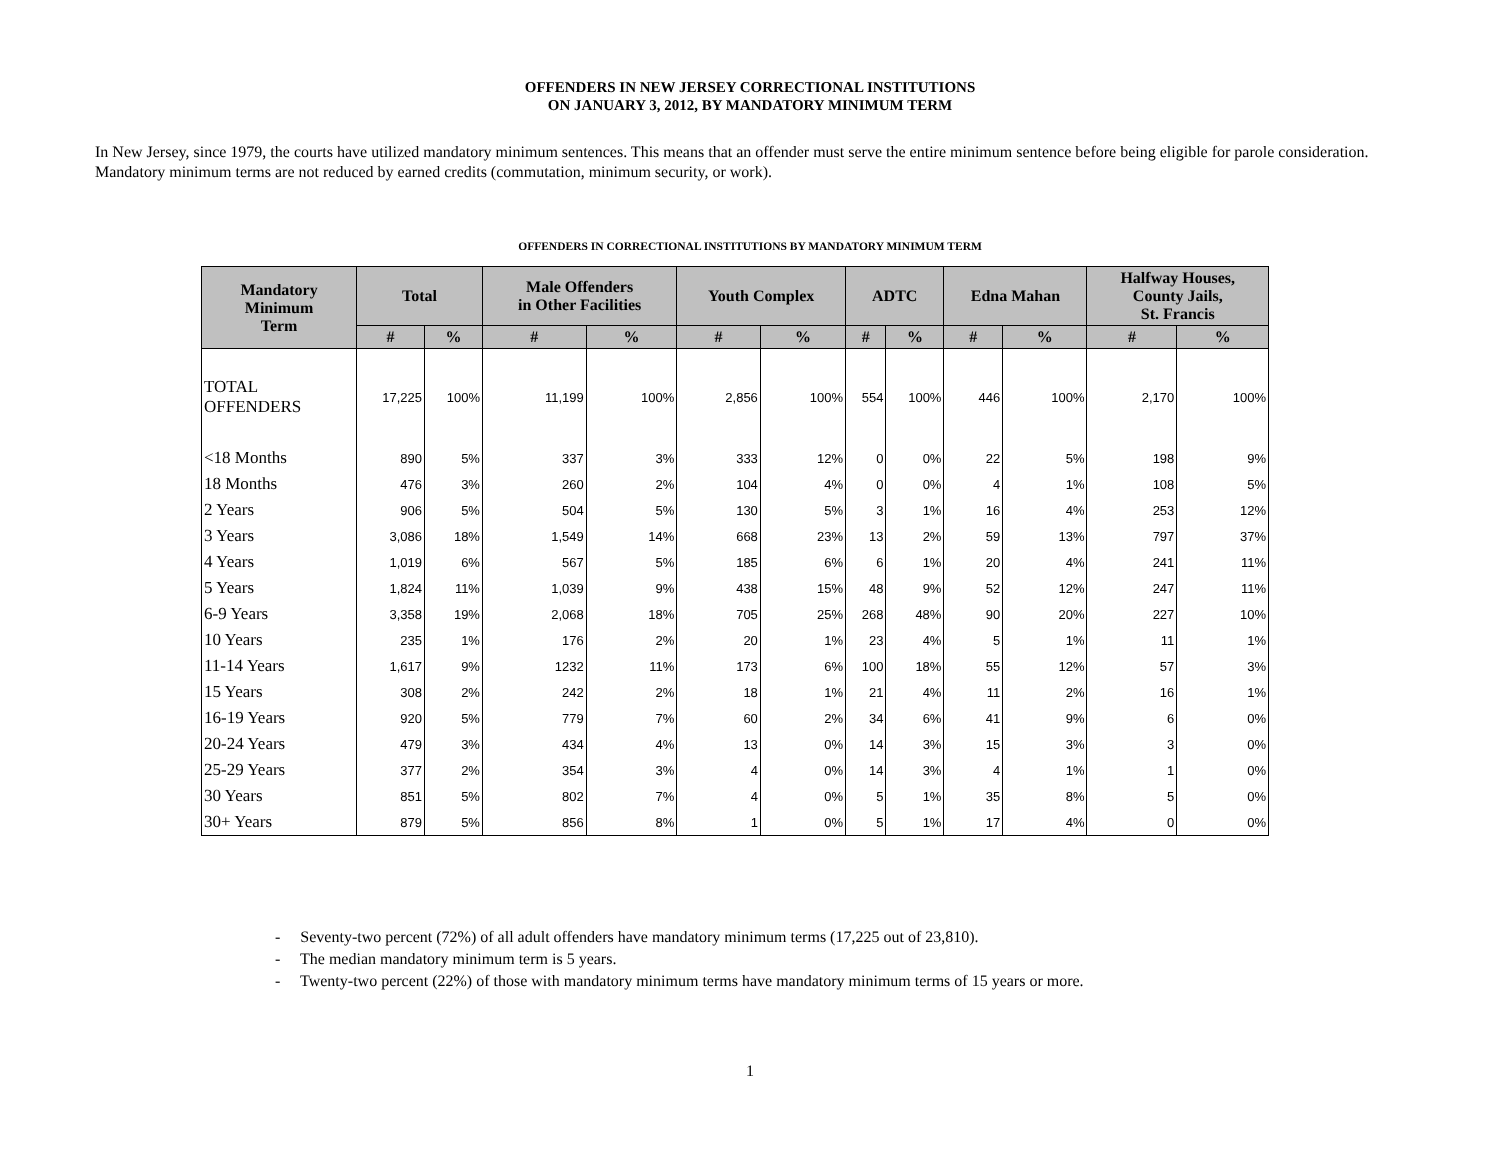OFFENDERS IN NEW JERSEY CORRECTIONAL INSTITUTIONS
ON JANUARY 3, 2012, BY MANDATORY MINIMUM TERM
In New Jersey, since 1979, the courts have utilized mandatory minimum sentences. This means that an offender must serve the entire minimum sentence before being eligible for parole consideration. Mandatory minimum terms are not reduced by earned credits (commutation, minimum security, or work).
OFFENDERS IN CORRECTIONAL INSTITUTIONS BY MANDATORY MINIMUM TERM
| Mandatory Minimum Term | Total | | Male Offenders in Other Facilities | | Youth Complex | | ADTC | | Edna Mahan | | Halfway Houses, County Jails, St. Francis | |
| --- | --- | --- | --- | --- | --- | --- | --- | --- | --- | --- | --- | --- |
| | # | % | # | % | # | % | # | % | # | % | # | % |
| TOTAL OFFENDERS | 17,225 | 100% | 11,199 | 100% | 2,856 | 100% | 554 | 100% | 446 | 100% | 2,170 | 100% |
| <18 Months | 890 | 5% | 337 | 3% | 333 | 12% | 0 | 0% | 22 | 5% | 198 | 9% |
| 18 Months | 476 | 3% | 260 | 2% | 104 | 4% | 0 | 0% | 4 | 1% | 108 | 5% |
| 2 Years | 906 | 5% | 504 | 5% | 130 | 5% | 3 | 1% | 16 | 4% | 253 | 12% |
| 3 Years | 3,086 | 18% | 1,549 | 14% | 668 | 23% | 13 | 2% | 59 | 13% | 797 | 37% |
| 4 Years | 1,019 | 6% | 567 | 5% | 185 | 6% | 6 | 1% | 20 | 4% | 241 | 11% |
| 5 Years | 1,824 | 11% | 1,039 | 9% | 438 | 15% | 48 | 9% | 52 | 12% | 247 | 11% |
| 6-9 Years | 3,358 | 19% | 2,068 | 18% | 705 | 25% | 268 | 48% | 90 | 20% | 227 | 10% |
| 10 Years | 235 | 1% | 176 | 2% | 20 | 1% | 23 | 4% | 5 | 1% | 11 | 1% |
| 11-14 Years | 1,617 | 9% | 1232 | 11% | 173 | 6% | 100 | 18% | 55 | 12% | 57 | 3% |
| 15 Years | 308 | 2% | 242 | 2% | 18 | 1% | 21 | 4% | 11 | 2% | 16 | 1% |
| 16-19 Years | 920 | 5% | 779 | 7% | 60 | 2% | 34 | 6% | 41 | 9% | 6 | 0% |
| 20-24 Years | 479 | 3% | 434 | 4% | 13 | 0% | 14 | 3% | 15 | 3% | 3 | 0% |
| 25-29 Years | 377 | 2% | 354 | 3% | 4 | 0% | 14 | 3% | 4 | 1% | 1 | 0% |
| 30 Years | 851 | 5% | 802 | 7% | 4 | 0% | 5 | 1% | 35 | 8% | 5 | 0% |
| 30+ Years | 879 | 5% | 856 | 8% | 1 | 0% | 5 | 1% | 17 | 4% | 0 | 0% |
- Seventy-two percent (72%) of all adult offenders have mandatory minimum terms (17,225 out of 23,810).
- The median mandatory minimum term is 5 years.
- Twenty-two percent (22%) of those with mandatory minimum terms have mandatory minimum terms of 15 years or more.
1